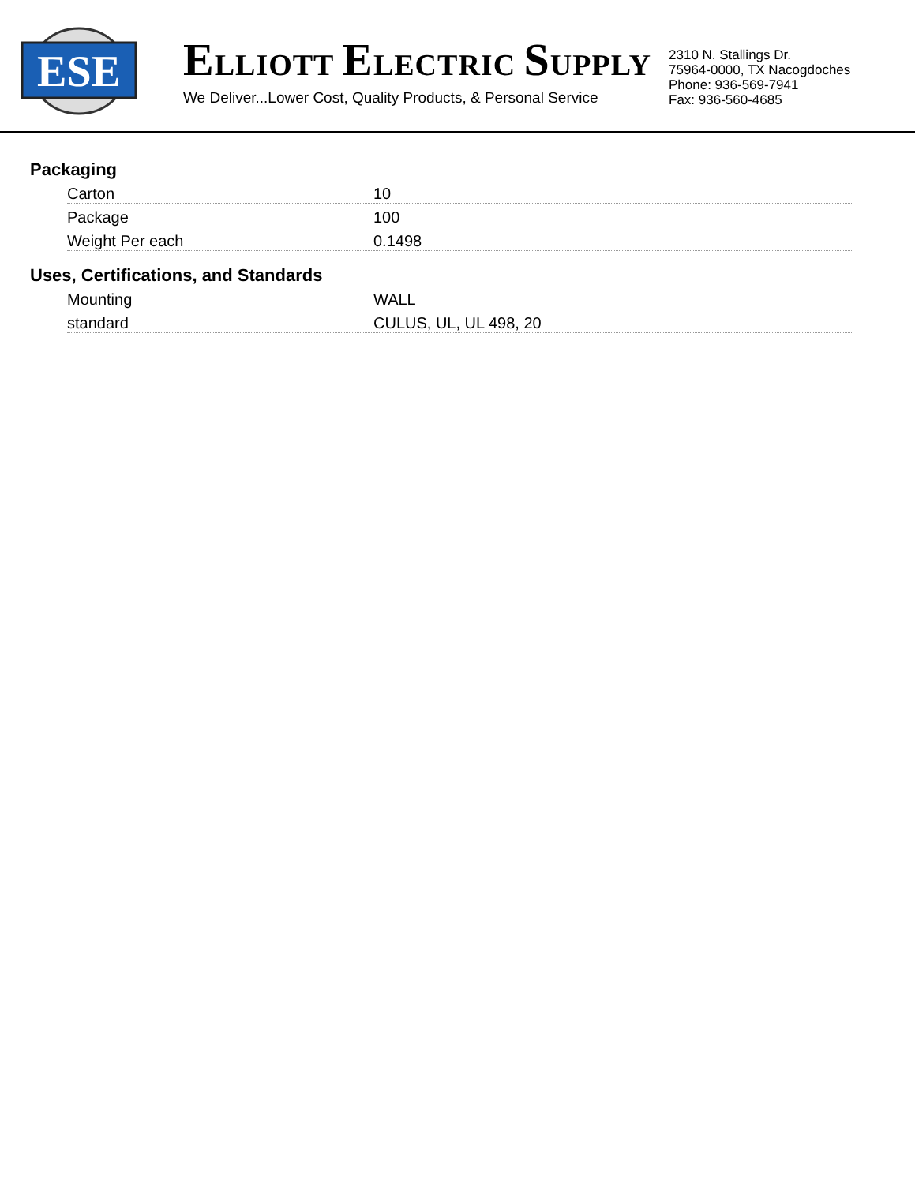ESE
ELLIOTT ELECTRIC SUPPLY
We Deliver...Lower Cost, Quality Products, & Personal Service
2310 N. Stallings Dr.
75964-0000, TX Nacogdoches
Phone: 936-569-7941
Fax: 936-560-4685
Packaging
| Carton | 10 |
| Package | 100 |
| Weight Per each | 0.1498 |
Uses, Certifications, and Standards
| Mounting | WALL |
| standard | CULUS, UL, UL 498, 20 |